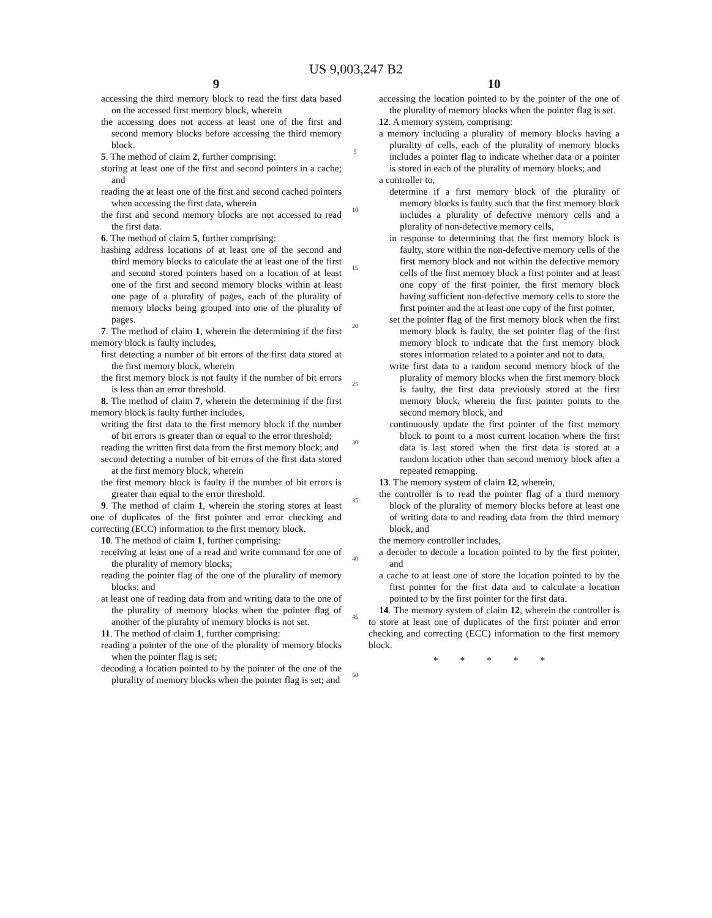US 9,003,247 B2
9
accessing the third memory block to read the first data based on the accessed first memory block, wherein
the accessing does not access at least one of the first and second memory blocks before accessing the third memory block.
5. The method of claim 2, further comprising:
storing at least one of the first and second pointers in a cache; and
reading the at least one of the first and second cached pointers when accessing the first data, wherein
the first and second memory blocks are not accessed to read the first data.
6. The method of claim 5, further comprising:
hashing address locations of at least one of the second and third memory blocks to calculate the at least one of the first and second stored pointers based on a location of at least one of the first and second memory blocks within at least one page of a plurality of pages, each of the plurality of memory blocks being grouped into one of the plurality of pages.
7. The method of claim 1, wherein the determining if the first memory block is faulty includes,
first detecting a number of bit errors of the first data stored at the first memory block, wherein
the first memory block is not faulty if the number of bit errors is less than an error threshold.
8. The method of claim 7, wherein the determining if the first memory block is faulty further includes,
writing the first data to the first memory block if the number of bit errors is greater than or equal to the error threshold;
reading the written first data from the first memory block; and
second detecting a number of bit errors of the first data stored at the first memory block, wherein
the first memory block is faulty if the number of bit errors is greater than equal to the error threshold.
9. The method of claim 1, wherein the storing stores at least one of duplicates of the first pointer and error checking and correcting (ECC) information to the first memory block.
10. The method of claim 1, further comprising:
receiving at least one of a read and write command for one of the plurality of memory blocks;
reading the pointer flag of the one of the plurality of memory blocks; and
at least one of reading data from and writing data to the one of the plurality of memory blocks when the pointer flag of another of the plurality of memory blocks is not set.
11. The method of claim 1, further comprising:
reading a pointer of the one of the plurality of memory blocks when the pointer flag is set;
decoding a location pointed to by the pointer of the one of the plurality of memory blocks when the pointer flag is set; and
5
10
15
20
25
30
35
40
45
50
10
accessing the location pointed to by the pointer of the one of the plurality of memory blocks when the pointer flag is set.
12. A memory system, comprising:
a memory including a plurality of memory blocks having a plurality of cells, each of the plurality of memory blocks includes a pointer flag to indicate whether data or a pointer is stored in each of the plurality of memory blocks; and
a controller to,
determine if a first memory block of the plurality of memory blocks is faulty such that the first memory block includes a plurality of defective memory cells and a plurality of non-defective memory cells,
in response to determining that the first memory block is faulty, store within the non-defective memory cells of the first memory block and not within the defective memory cells of the first memory block a first pointer and at least one copy of the first pointer, the first memory block having sufficient non-defective memory cells to store the first pointer and the at least one copy of the first pointer,
set the pointer flag of the first memory block when the first memory block is faulty, the set pointer flag of the first memory block to indicate that the first memory block stores information related to a pointer and not to data,
write first data to a random second memory block of the plurality of memory blocks when the first memory block is faulty, the first data previously stored at the first memory block, wherein the first pointer points to the second memory block, and
continuously update the first pointer of the first memory block to point to a most current location where the first data is last stored when the first data is stored at a random location other than second memory block after a repeated remapping.
13. The memory system of claim 12, wherein,
the controller is to read the pointer flag of a third memory block of the plurality of memory blocks before at least one of writing data to and reading data from the third memory block, and
the memory controller includes,
a decoder to decode a location pointed to by the first pointer, and
a cache to at least one of store the location pointed to by the first pointer for the first data and to calculate a location pointed to by the first pointer for the first data.
14. The memory system of claim 12, wherein the controller is to store at least one of duplicates of the first pointer and error checking and correcting (ECC) information to the first memory block.
* * * * *